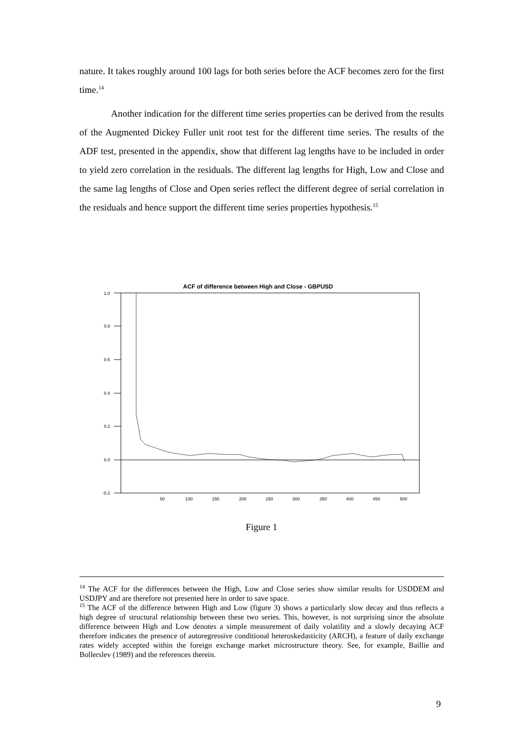nature. It takes roughly around 100 lags for both series before the ACF becomes zero for the first time.<sup>14</sup>
Another indication for the different time series properties can be derived from the results of the Augmented Dickey Fuller unit root test for the different time series. The results of the ADF test, presented in the appendix, show that different lag lengths have to be included in order to yield zero correlation in the residuals. The different lag lengths for High, Low and Close and the same lag lengths of Close and Open series reflect the different degree of serial correlation in the residuals and hence support the different time series properties hypothesis.<sup>15</sup>
ACF of difference between High and Close - GBPUSD
1.0
0.8
0.6
0.4
0.2
0.0
-0.2
50
100
150
200
250
300
350
400
450
500
Figure 1
<sup>14</sup> The ACF for the differences between the High, Low and Close series show similar results for USDDEM and USDJPY and are therefore not presented here in order to save space.
<sup>15</sup> The ACF of the difference between High and Low (figure 3) shows a particularly slow decay and thus reflects a high degree of structural relationship between these two series. This, however, is not surprising since the absolute difference between High and Low denotes a simple measurement of daily volatility and a slowly decaying ACF therefore indicates the presence of autoregressive conditional heteroskedasticity (ARCH), a feature of daily exchange rates widely accepted within the foreign exchange market microstructure theory. See, for example, Baillie and Bollerslev (1989) and the references therein.
9